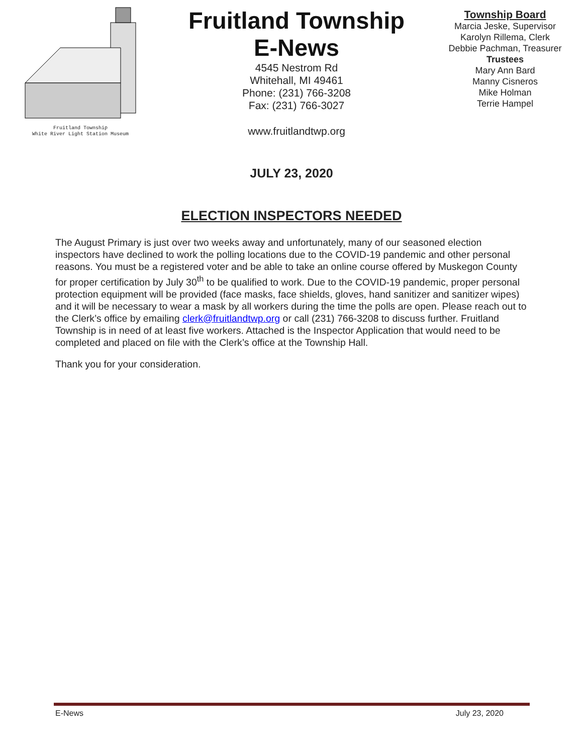Fruitland Township
White River Light Station Museum
Fruitland Township
E-News
4545 Nestrom Rd
Whitehall, MI 49461
Phone: (231) 766-3208
Fax: (231) 766-3027
www.fruitlandtwp.org
Township Board
Marcia Jeske, Supervisor
Karolyn Rillema, Clerk
Debbie Pachman, Treasurer
Trustees
Mary Ann Bard
Manny Cisneros
Mike Holman
Terrie Hampel
JULY 23, 2020
ELECTION INSPECTORS NEEDED
The August Primary is just over two weeks away and unfortunately, many of our seasoned election inspectors have declined to work the polling locations due to the COVID-19 pandemic and other personal reasons. You must be a registered voter and be able to take an online course offered by Muskegon County for proper certification by July 30<sup>th</sup> to be qualified to work. Due to the COVID-19 pandemic, proper personal protection equipment will be provided (face masks, face shields, gloves, hand sanitizer and sanitizer wipes) and it will be necessary to wear a mask by all workers during the time the polls are open. Please reach out to the Clerk’s office by emailing clerk@fruitlandtwp.org or call (231) 766-3208 to discuss further. Fruitland Township is in need of at least five workers. Attached is the Inspector Application that would need to be completed and placed on file with the Clerk’s office at the Township Hall.
Thank you for your consideration.
E-News July 23, 2020